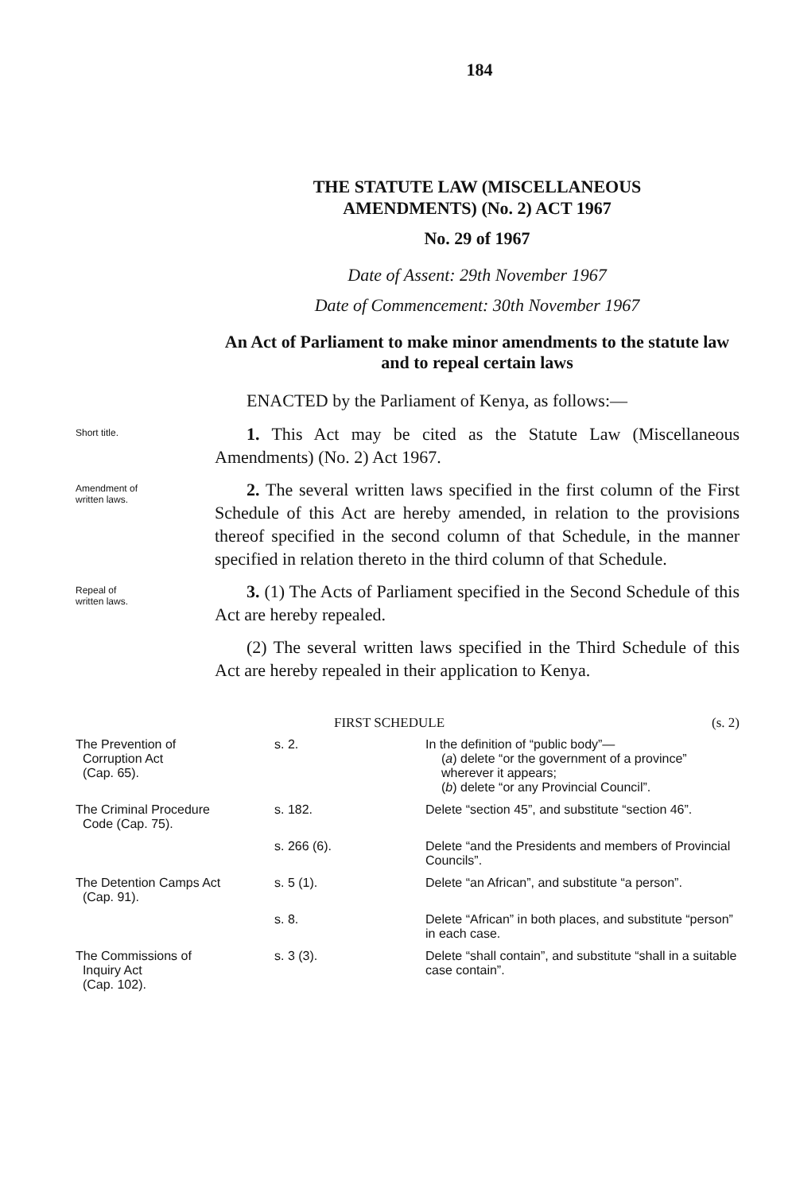184
THE STATUTE LAW (MISCELLANEOUS
AMENDMENTS) (No. 2) ACT 1967
No. 29 of 1967
Date of Assent: 29th November 1967
Date of Commencement: 30th November 1967
An Act of Parliament to make minor amendments to the statute law and to repeal certain laws
ENACTED by the Parliament of Kenya, as follows:—
Short title.
1. This Act may be cited as the Statute Law (Miscellaneous Amendments) (No. 2) Act 1967.
Amendment of
written laws.
2. The several written laws specified in the first column of the First Schedule of this Act are hereby amended, in relation to the provisions thereof specified in the second column of that Schedule, in the manner specified in relation thereto in the third column of that Schedule.
Repeal of
written laws.
3. (1) The Acts of Parliament specified in the Second Schedule of this Act are hereby repealed.
(2) The several written laws specified in the Third Schedule of this Act are hereby repealed in their application to Kenya.
FIRST SCHEDULE (s. 2)
| The Prevention of Corruption Act (Cap. 65). | s. 2. | In the definition of “public body”— ( a ) delete “or the government of a province” wherever it appears; ( b ) delete “or any Provincial Council”. |
| The Criminal Procedure Code (Cap. 75). | s. 182. | Delete “section 45”, and substitute “section 46”. |
| | s. 266 (6). | Delete “and the Presidents and members of Provincial Councils”. |
| The Detention Camps Act (Cap. 91). | s. 5 (1). | Delete “an African”, and substitute “a person”. |
| | s. 8. | Delete “African” in both places, and substitute “person” in each case. |
| The Commissions of Inquiry Act (Cap. 102). | s. 3 (3). | Delete “shall contain”, and substitute “shall in a suitable case contain”. |